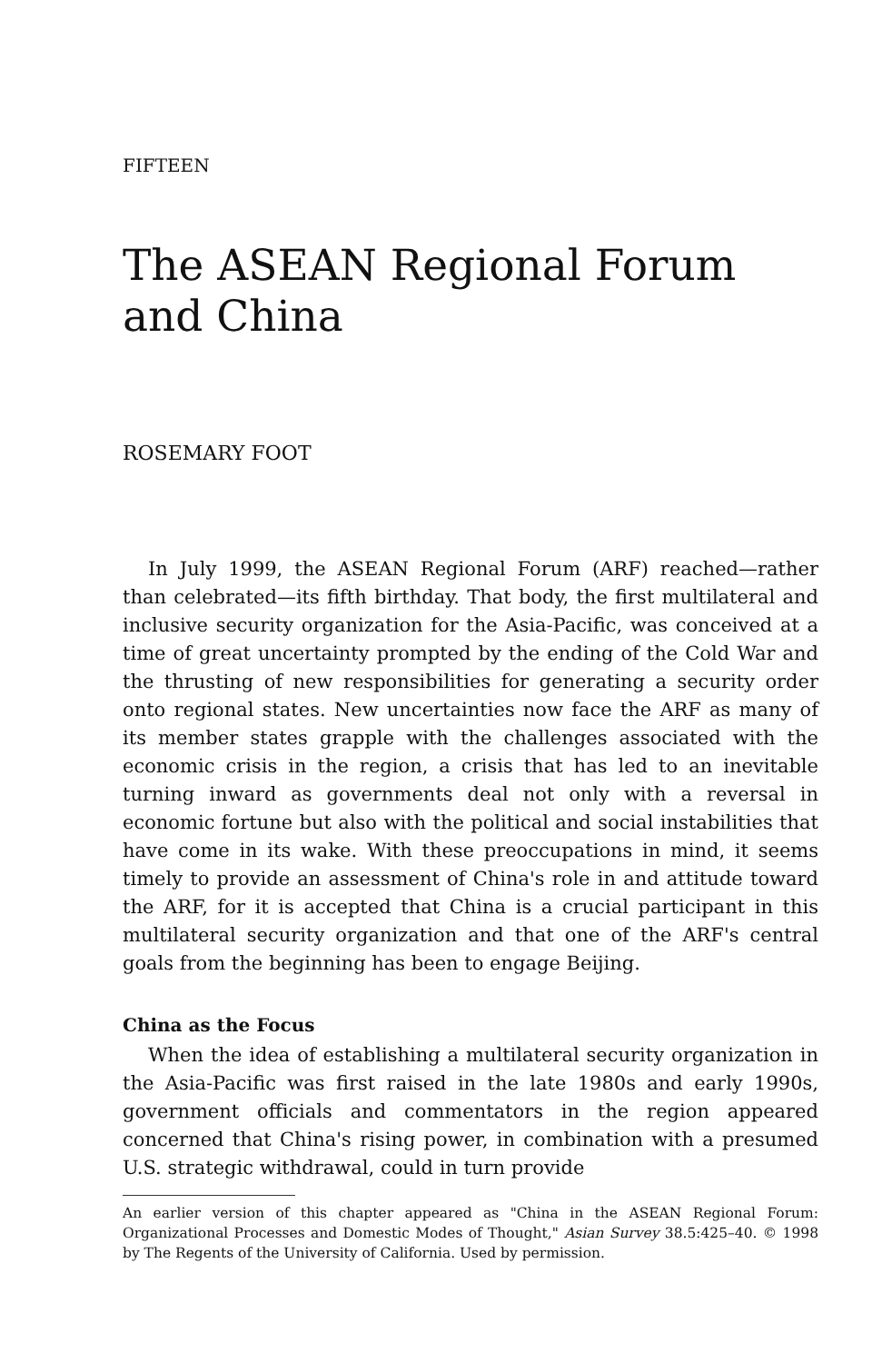FIFTEEN
The ASEAN Regional Forum and China
ROSEMARY FOOT
In July 1999, the ASEAN Regional Forum (ARF) reached—rather than celebrated—its fifth birthday. That body, the first multilateral and inclusive security organization for the Asia-Pacific, was conceived at a time of great uncertainty prompted by the ending of the Cold War and the thrusting of new responsibilities for generating a security order onto regional states. New uncertainties now face the ARF as many of its member states grapple with the challenges associated with the economic crisis in the region, a crisis that has led to an inevitable turning inward as governments deal not only with a reversal in economic fortune but also with the political and social instabilities that have come in its wake. With these preoccupations in mind, it seems timely to provide an assessment of China's role in and attitude toward the ARF, for it is accepted that China is a crucial participant in this multilateral security organization and that one of the ARF's central goals from the beginning has been to engage Beijing.
China as the Focus
When the idea of establishing a multilateral security organization in the Asia-Pacific was first raised in the late 1980s and early 1990s, government officials and commentators in the region appeared concerned that China's rising power, in combination with a presumed U.S. strategic withdrawal, could in turn provide
An earlier version of this chapter appeared as "China in the ASEAN Regional Forum: Organizational Processes and Domestic Modes of Thought," Asian Survey 38.5:425–40. © 1998 by The Regents of the University of California. Used by permission.